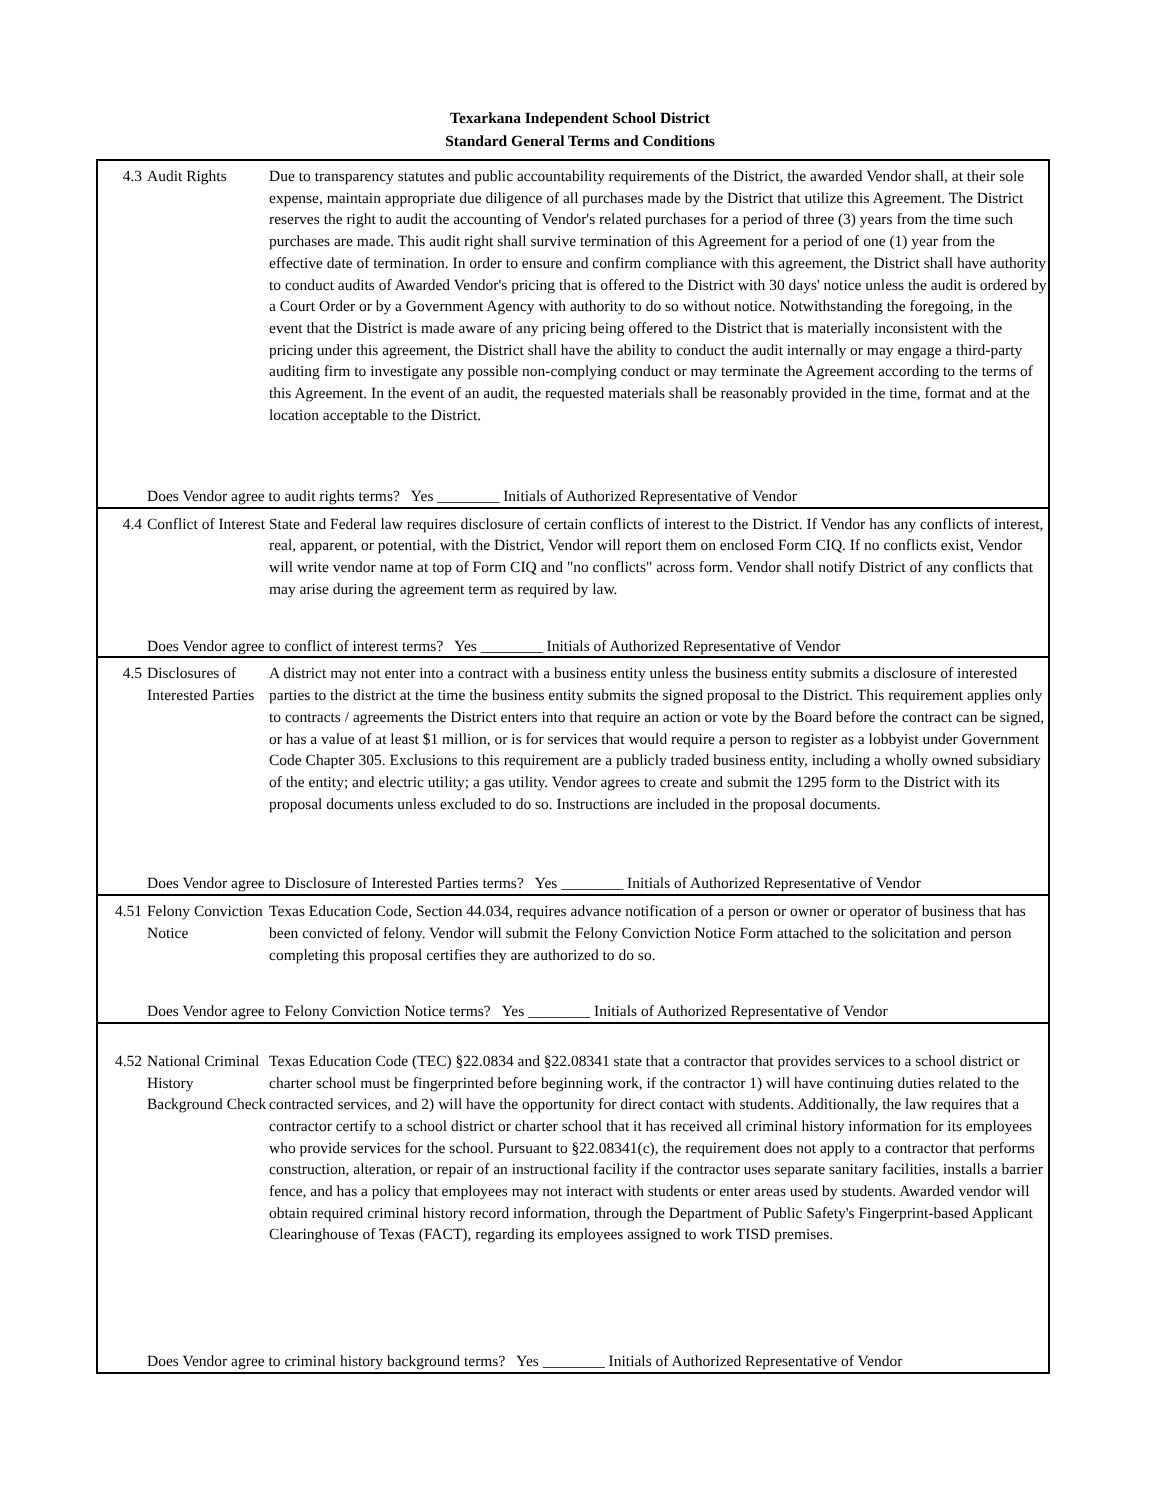Texarkana Independent School District
Standard General Terms and Conditions
| 4.3 | Audit Rights | Due to transparency statutes and public accountability requirements of the District, the awarded Vendor shall, at their sole expense, maintain appropriate due diligence of all purchases made by the District that utilize this Agreement. The District reserves the right to audit the accounting of Vendor's related purchases for a period of three (3) years from the time such purchases are made. This audit right shall survive termination of this Agreement for a period of one (1) year from the effective date of termination. In order to ensure and confirm compliance with this agreement, the District shall have authority to conduct audits of Awarded Vendor's pricing that is offered to the District with 30 days' notice unless the audit is ordered by a Court Order or by a Government Agency with authority to do so without notice. Notwithstanding the foregoing, in the event that the District is made aware of any pricing being offered to the District that is materially inconsistent with the pricing under this agreement, the District shall have the ability to conduct the audit internally or may engage a third-party auditing firm to investigate any possible non-complying conduct or may terminate the Agreement according to the terms of this Agreement. In the event of an audit, the requested materials shall be reasonably provided in the time, format and at the location acceptable to the District. |
| | Does Vendor agree to audit rights terms? Yes ________ Initials of Authorized Representative of Vendor | |
| 4.4 | Conflict of Interest | State and Federal law requires disclosure of certain conflicts of interest to the District. If Vendor has any conflicts of interest, real, apparent, or potential, with the District, Vendor will report them on enclosed Form CIQ. If no conflicts exist, Vendor will write vendor name at top of Form CIQ and "no conflicts" across form. Vendor shall notify District of any conflicts that may arise during the agreement term as required by law. |
| | Does Vendor agree to conflict of interest terms? Yes ________ Initials of Authorized Representative of Vendor | |
| 4.5 | Disclosures of Interested Parties | A district may not enter into a contract with a business entity unless the business entity submits a disclosure of interested parties to the district at the time the business entity submits the signed proposal to the District. This requirement applies only to contracts / agreements the District enters into that require an action or vote by the Board before the contract can be signed, or has a value of at least $1 million, or is for services that would require a person to register as a lobbyist under Government Code Chapter 305. Exclusions to this requirement are a publicly traded business entity, including a wholly owned subsidiary of the entity; and electric utility; a gas utility. Vendor agrees to create and submit the 1295 form to the District with its proposal documents unless excluded to do so. Instructions are included in the proposal documents. |
| | Does Vendor agree to Disclosure of Interested Parties terms? Yes ________ Initials of Authorized Representative of Vendor | |
| 4.51 | Felony Conviction Notice | Texas Education Code, Section 44.034, requires advance notification of a person or owner or operator of business that has been convicted of felony. Vendor will submit the Felony Conviction Notice Form attached to the solicitation and person completing this proposal certifies they are authorized to do so. |
| | Does Vendor agree to Felony Conviction Notice terms? Yes ________ Initials of Authorized Representative of Vendor | |
| 4.52 | National Criminal History Background Check | Texas Education Code (TEC) §22.0834 and §22.08341 state that a contractor that provides services to a school district or charter school must be fingerprinted before beginning work, if the contractor 1) will have continuing duties related to the contracted services, and 2) will have the opportunity for direct contact with students. Additionally, the law requires that a contractor certify to a school district or charter school that it has received all criminal history information for its employees who provide services for the school. Pursuant to §22.08341(c), the requirement does not apply to a contractor that performs construction, alteration, or repair of an instructional facility if the contractor uses separate sanitary facilities, installs a barrier fence, and has a policy that employees may not interact with students or enter areas used by students. Awarded vendor will obtain required criminal history record information, through the Department of Public Safety's Fingerprint-based Applicant Clearinghouse of Texas (FACT), regarding its employees assigned to work TISD premises. |
| | Does Vendor agree to criminal history background terms? Yes ________ Initials of Authorized Representative of Vendor | |